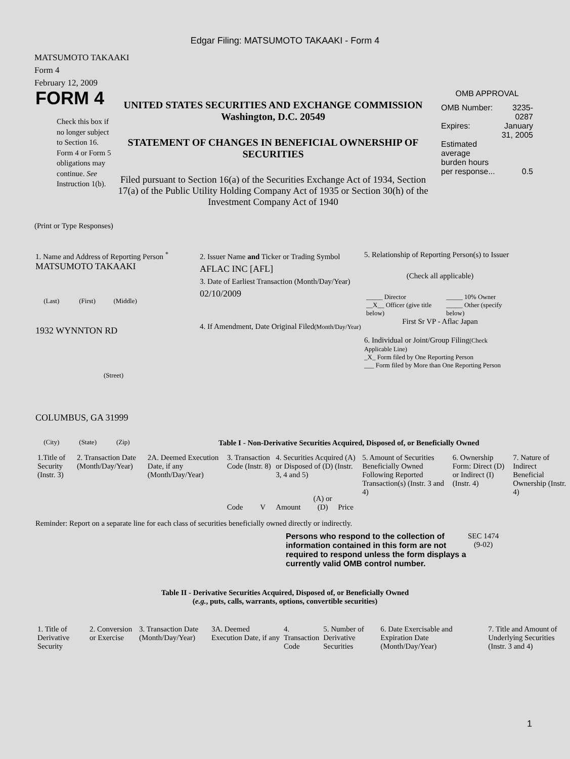Edgar Filing: MATSUMOTO TAKAAKI - Form 4
MATSUMOTO TAKAAKI
Form 4
February 12, 2009
FORM 4
Check this box if no longer subject to Section 16. Form 4 or Form 5 obligations may continue. See Instruction 1(b).
UNITED STATES SECURITIES AND EXCHANGE COMMISSION
Washington, D.C. 20549
STATEMENT OF CHANGES IN BENEFICIAL OWNERSHIP OF SECURITIES
Filed pursuant to Section 16(a) of the Securities Exchange Act of 1934, Section 17(a) of the Public Utility Holding Company Act of 1935 or Section 30(h) of the Investment Company Act of 1940
OMB APPROVAL
| OMB Number: | 3235-0287 |
| Expires: | January 31, 2005 |
| Estimated average burden hours per response... | 0.5 |
(Print or Type Responses)
1. Name and Address of Reporting Person <sup>*</sup>
MATSUMOTO TAKAAKI
(Last) (First) (Middle)
1932 WYNNTON RD
(Street)
COLUMBUS, GA 31999
(City) (State) (Zip)
2. Issuer Name and Ticker or Trading Symbol
AFLAC INC [AFL]
3. Date of Earliest Transaction (Month/Day/Year)
02/10/2009
4. If Amendment, Date Original Filed(Month/Day/Year)
5. Relationship of Reporting Person(s) to Issuer
(Check all applicable)
| _____ Director | _____ 10% Owner |
| __X__ Officer (give title below) | _____ Other (specify below) |
First Sr VP - Aflac Japan
6. Individual or Joint/Group Filing(Check Applicable Line)
_X_ Form filed by One Reporting Person
___ Form filed by More than One Reporting Person
Table I - Non-Derivative Securities Acquired, Disposed of, or Beneficially Owned
| 1.Title of Security (Instr. 3) | 2. Transaction Date (Month/Day/Year) | 2A. Deemed Execution Date, if any (Month/Day/Year) | 3. Transaction Code (Instr. 8) | | 4. Securities Acquired (A) or Disposed of (D) (Instr. 3, 4 and 5) | | | 5. Amount of Securities Beneficially Owned Following Reported Transaction(s) (Instr. 3 and 4) | 6. Ownership Form: Direct (D) or Indirect (I) (Instr. 4) | 7. Nature of Indirect Beneficial Ownership (Instr. 4) |
| --- | --- | --- | --- | --- | --- | --- | --- | --- | --- | --- |
| | | | Code | V | Amount | (A) or (D) | Price | | | |
Reminder: Report on a separate line for each class of securities beneficially owned directly or indirectly.
Persons who respond to the collection of information contained in this form are not required to respond unless the form displays a currently valid OMB control number.
SEC 1474
(9-02)
Table II - Derivative Securities Acquired, Disposed of, or Beneficially Owned
(e.g., puts, calls, warrants, options, convertible securities)
| 1. Title of Derivative Security | 2. Conversion or Exercise | 3. Transaction Date (Month/Day/Year) | 3A. Deemed Execution Date, if any | 4. Transaction Code | 5. Number of Derivative Securities | 6. Date Exercisable and Expiration Date (Month/Day/Year) | 7. Title and Amount of Underlying Securities (Instr. 3 and 4) |
| --- | --- | --- | --- | --- | --- | --- | --- |
1